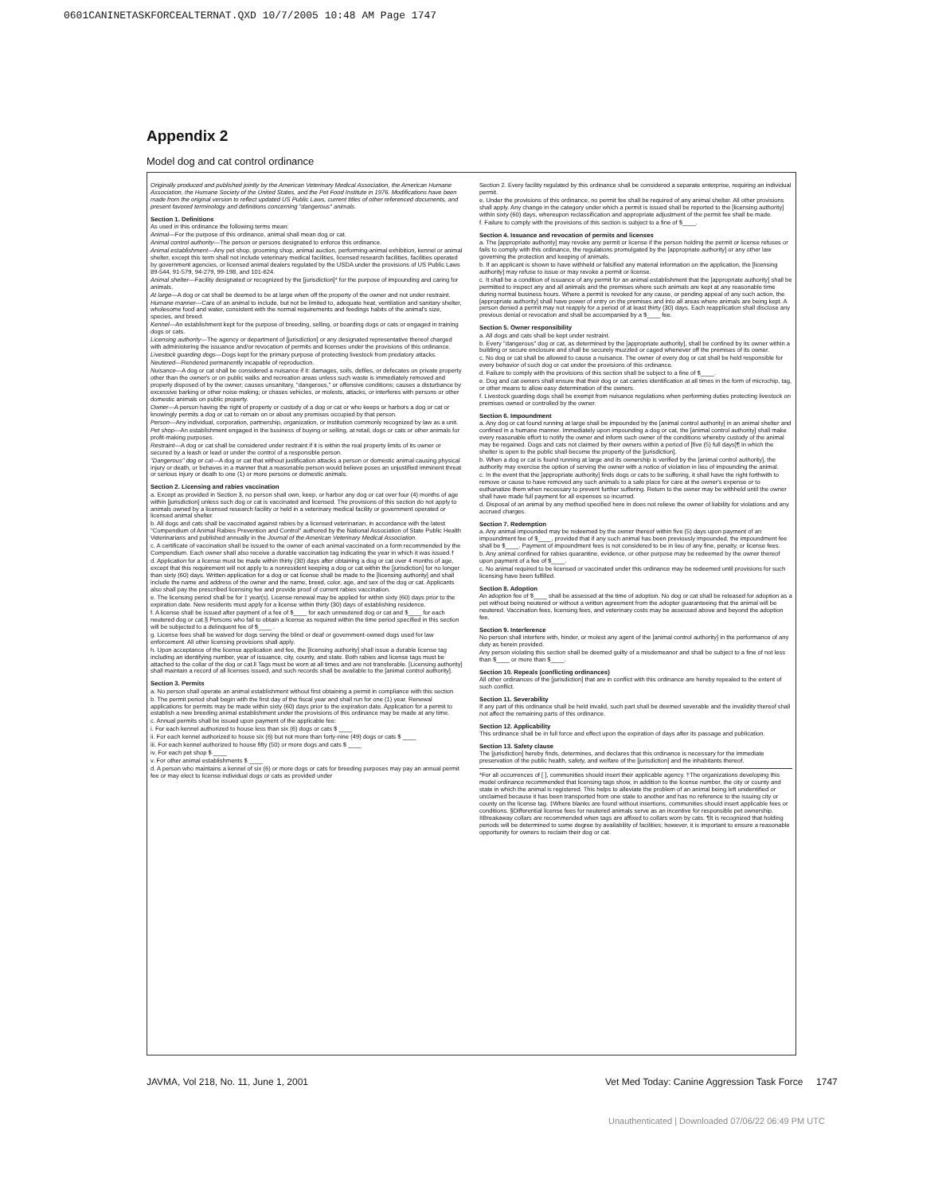0601CANINETASKFORCEALTERNAT.QXD 10/7/2005 10:48 AM Page 1747
Appendix 2
Model dog and cat control ordinance
Originally produced and published jointly by the American Veterinary Medical Association, the American Humane Association, the Humane Society of the United States, and the Pet Food Institute in 1976. Modifications have been made from the original version to reflect updated US Public Laws, current titles of other referenced documents, and present favored terminology and definitions concerning "dangerous" animals.
Section 1. Definitions
As used in this ordinance the following terms mean:
Animal—For the purpose of this ordinance, animal shall mean dog or cat.
Animal control authority—The person or persons designated to enforce this ordinance.
Animal establishment—Any pet shop, grooming shop, animal auction, performing-animal exhibition, kennel or animal shelter, except this term shall not include veterinary medical facilities, licensed research facilities, facilities operated by government agencies, or licensed animal dealers regulated by the USDA under the provisions of US Public Laws 89-544, 91-579, 94-279, 99-198, and 101-624.
Animal shelter—Facility designated or recognized by the [jurisdiction]* for the purpose of impounding and caring for animals.
At large—A dog or cat shall be deemed to be at large when off the property of the owner and not under restraint.
Humane manner—Care of an animal to include, but not be limited to, adequate heat, ventilation and sanitary shelter, wholesome food and water, consistent with the normal requirements and feedings habits of the animal's size, species, and breed.
Kennel—An establishment kept for the purpose of breeding, selling, or boarding dogs or cats or engaged in training dogs or cats.
Licensing authority—The agency or department of [jurisdiction] or any designated representative thereof charged with administering the issuance and/or revocation of permits and licenses under the provisions of this ordinance.
Livestock guarding dogs—Dogs kept for the primary purpose of protecting livestock from predatory attacks.
Neutered—Rendered permanently incapable of reproduction.
Nuisance—A dog or cat shall be considered a nuisance if it: damages, soils, defiles, or defecates on private property other than the owner's or on public walks and recreation areas unless such waste is immediately removed and properly disposed of by the owner; causes unsanitary, "dangerous," or offensive conditions; causes a disturbance by excessive barking or other noise making; or chases vehicles, or molests, attacks, or interferes with persons or other domestic animals on public property.
Owner—A person having the right of property or custody of a dog or cat or who keeps or harbors a dog or cat or knowingly permits a dog or cat to remain on or about any premises occupied by that person.
Person—Any individual, corporation, partnership, organization, or institution commonly recognized by law as a unit.
Pet shop—An establishment engaged in the business of buying or selling, at retail, dogs or cats or other animals for profit-making purposes.
Restraint—A dog or cat shall be considered under restraint if it is within the real property limits of its owner or secured by a leash or lead or under the control of a responsible person.
"Dangerous" dog or cat—A dog or cat that without justification attacks a person or domestic animal causing physical injury or death, or behaves in a manner that a reasonable person would believe poses an unjustified imminent threat or serious injury or death to one (1) or more persons or domestic animals.
Section 2. Licensing and rabies vaccination
a. Except as provided in Section 3, no person shall own, keep, or harbor any dog or cat over four (4) months of age within [jurisdiction] unless such dog or cat is vaccinated and licensed. The provisions of this section do not apply to animals owned by a licensed research facility or held in a veterinary medical facility or government operated or licensed animal shelter.
b. All dogs and cats shall be vaccinated against rabies by a licensed veterinarian, in accordance with the latest "Compendium of Animal Rabies Prevention and Control" authored by the National Association of State Public Health Veterinarians and published annually in the Journal of the American Veterinary Medical Association.
c. A certificate of vaccination shall be issued to the owner of each animal vaccinated on a form recommended by the Compendium. Each owner shall also receive a durable vaccination tag indicating the year in which it was issued.†
d. Application for a license must be made within thirty (30) days after obtaining a dog or cat over 4 months of age, except that this requirement will not apply to a nonresident keeping a dog or cat within the [jurisdiction] for no longer than sixty (60) days. Written application for a dog or cat license shall be made to the [licensing authority] and shall include the name and address of the owner and the name, breed, color, age, and sex of the dog or cat. Applicants also shall pay the prescribed licensing fee and provide proof of current rabies vaccination.
e. The licensing period shall be for ‡ year(s). License renewal may be applied for within sixty (60) days prior to the expiration date. New residents must apply for a license within thirty (30) days of establishing residence.
f. A license shall be issued after payment of a fee of $____ for each unneutered dog or cat and $____ for each neutered dog or cat.§ Persons who fail to obtain a license as required within the time period specified in this section will be subjected to a delinquent fee of $____ .
g. License fees shall be waived for dogs serving the blind or deaf or government-owned dogs used for law enforcement. All other licensing provisions shall apply.
h. Upon acceptance of the license application and fee, the [licensing authority] shall issue a durable license tag including an identifying number, year of issuance, city, county, and state. Both rabies and license tags must be attached to the collar of the dog or cat.ll Tags must be worn at all times and are not transferable. [Licensing authority] shall maintain a record of all licenses issued, and such records shall be available to the [animal control authority].
Section 3. Permits
a. No person shall operate an animal establishment without first obtaining a permit in compliance with this section
b. The permit period shall begin with the first day of the fiscal year and shall run for one (1) year. Renewal applications for permits may be made within sixty (60) days prior to the expiration date. Application for a permit to establish a new breeding animal establishment under the provisions of this ordinance may be made at any time.
c. Annual permits shall be issued upon payment of the applicable fee:
i. For each kennel authorized to house less than six (6) dogs or cats $ ____
ii. For each kennel authorized to house six (6) but not more than forty-nine (49) dogs or cats $ ____
iii. For each kennel authorized to house fifty (50) or more dogs and cats $ ____
iv. For each pet shop $ ____
v. For other animal establishments $ ____
d. A person who maintains a kennel of six (6) or more dogs or cats for breeding purposes may pay an annual permit fee or may elect to license individual dogs or cats as provided under
Section 2. Every facility regulated by this ordinance shall be considered a separate enterprise, requiring an individual permit.
e. Under the provisions of this ordinance, no permit fee shall be required of any animal shelter. All other provisions shall apply. Any change in the category under which a permit is issued shall be reported to the [licensing authority] within sixty (60) days, whereupon reclassification and appropriate adjustment of the permit fee shall be made.
f. Failure to comply with the provisions of this section is subject to a fine of $____.
Section 4. Issuance and revocation of permits and licenses
a. The [appropriate authority] may revoke any permit or license if the person holding the permit or license refuses or fails to comply with this ordinance, the regulations promulgated by the [appropriate authority] or any other law governing the protection and keeping of animals.
b. If an applicant is shown to have withheld or falsified any material information on the application, the [licensing authority] may refuse to issue or may revoke a permit or license.
c. It shall be a condition of issuance of any permit for an animal establishment that the [appropriate authority] shall be permitted to inspect any and all animals and the premises where such animals are kept at any reasonable time during normal business hours. Where a permit is revoked for any cause, or pending appeal of any such action, the [appropriate authority] shall have power of entry on the premises and into all areas where animals are being kept. A person denied a permit may not reapply for a period of at least thirty (30) days. Each reapplication shall disclose any previous denial or revocation and shall be accompanied by a $____ fee.
Section 5. Owner responsibility
a. All dogs and cats shall be kept under restraint.
b. Every "dangerous" dog or cat, as determined by the [appropriate authority], shall be confined by its owner within a building or secure enclosure and shall be securely muzzled or caged whenever off the premises of its owner.
c. No dog or cat shall be allowed to cause a nuisance. The owner of every dog or cat shall be held responsible for every behavior of such dog or cat under the provisions of this ordinance.
d. Failure to comply with the provisions of this section shall be subject to a fine of $____.
e. Dog and cat owners shall ensure that their dog or cat carries identification at all times in the form of microchip, tag, or other means to allow easy determination of the owners.
f. Livestock guarding dogs shall be exempt from nuisance regulations when performing duties protecting livestock on premises owned or controlled by the owner.
Section 6. Impoundment
a. Any dog or cat found running at large shall be impounded by the [animal control authority] in an animal shelter and confined in a humane manner. Immediately upon impounding a dog or cat, the [animal control authority] shall make every reasonable effort to notify the owner and inform such owner of the conditions whereby custody of the animal may be regained. Dogs and cats not claimed by their owners within a period of [five (5) full days]¶ in which the shelter is open to the public shall become the property of the [jurisdiction].
b. When a dog or cat is found running at large and its ownership is verified by the [animal control authority], the authority may exercise the option of serving the owner with a notice of violation in lieu of impounding the animal.
c. In the event that the [appropriate authority] finds dogs or cats to be suffering, it shall have the right forthwith to remove or cause to have removed any such animals to a safe place for care at the owner's expense or to euthanatize them when necessary to prevent further suffering. Return to the owner may be withheld until the owner shall have made full payment for all expenses so incurred.
d. Disposal of an animal by any method specified here in does not relieve the owner of liability for violations and any accrued charges.
Section 7. Redemption
a. Any animal impounded may be redeemed by the owner thereof within five (5) days upon payment of an impoundment fee of $____, provided that if any such animal has been previously impounded, the impoundment fee shall be $____. Payment of impoundment fees is not considered to be in lieu of any fine, penalty, or license fees.
b. Any animal confined for rabies quarantine, evidence, or other purpose may be redeemed by the owner thereof upon payment of a fee of $____.
c. No animal required to be licensed or vaccinated under this ordinance may be redeemed until provisions for such licensing have been fulfilled.
Section 8. Adoption
An adoption fee of $____ shall be assessed at the time of adoption. No dog or cat shall be released for adoption as a pet without being neutered or without a written agreement from the adopter guaranteeing that the animal will be neutered. Vaccination fees, licensing fees, and veterinary costs may be assessed above and beyond the adoption fee.
Section 9. Interference
No person shall interfere with, hinder, or molest any agent of the [animal control authority] in the performance of any duty as herein provided.
Any person violating this section shall be deemed guilty of a misdemeanor and shall be subject to a fine of not less than $____ or more than $____.
Section 10. Repeals (conflicting ordinances)
All other ordinances of the [jurisdiction] that are in conflict with this ordinance are hereby repealed to the extent of such conflict.
Section 11. Severability
If any part of this ordinance shall be held invalid, such part shall be deemed severable and the invalidity thereof shall not affect the remaining parts of this ordinance.
Section 12. Applicability
This ordinance shall be in full force and effect upon the expiration of days after its passage and publication.
Section 13. Safety clause
The [jurisdiction] hereby finds, determines, and declares that this ordinance is necessary for the immediate preservation of the public health, safety, and welfare of the [jurisdiction] and the inhabitants thereof.
*For all occurrences of [ ], communities should insert their applicable agency. †The organizations developing this model ordinance recommended that licensing tags show, in addition to the license number, the city or county and state in which the animal is registered. This helps to alleviate the problem of an animal being left unidentified or unclaimed because it has been transported from one state to another and has no reference to the issuing city or county on the license tag. ‡Where blanks are found without insertions, communities should insert applicable fees or conditions. §Differential license fees for neutered animals serve as an incentive for responsible pet ownership. IIBreakaway collars are recommended when tags are affixed to collars worn by cats. ¶It is recognized that holding periods will be determined to some degree by availability of facilities; however, it is important to ensure a reasonable opportunity for owners to reclaim their dog or cat.
JAVMA, Vol 218, No. 11, June 1, 2001
Vet Med Today: Canine Aggression Task Force 1747
Unauthenticated | Downloaded 07/06/22 06:49 PM UTC